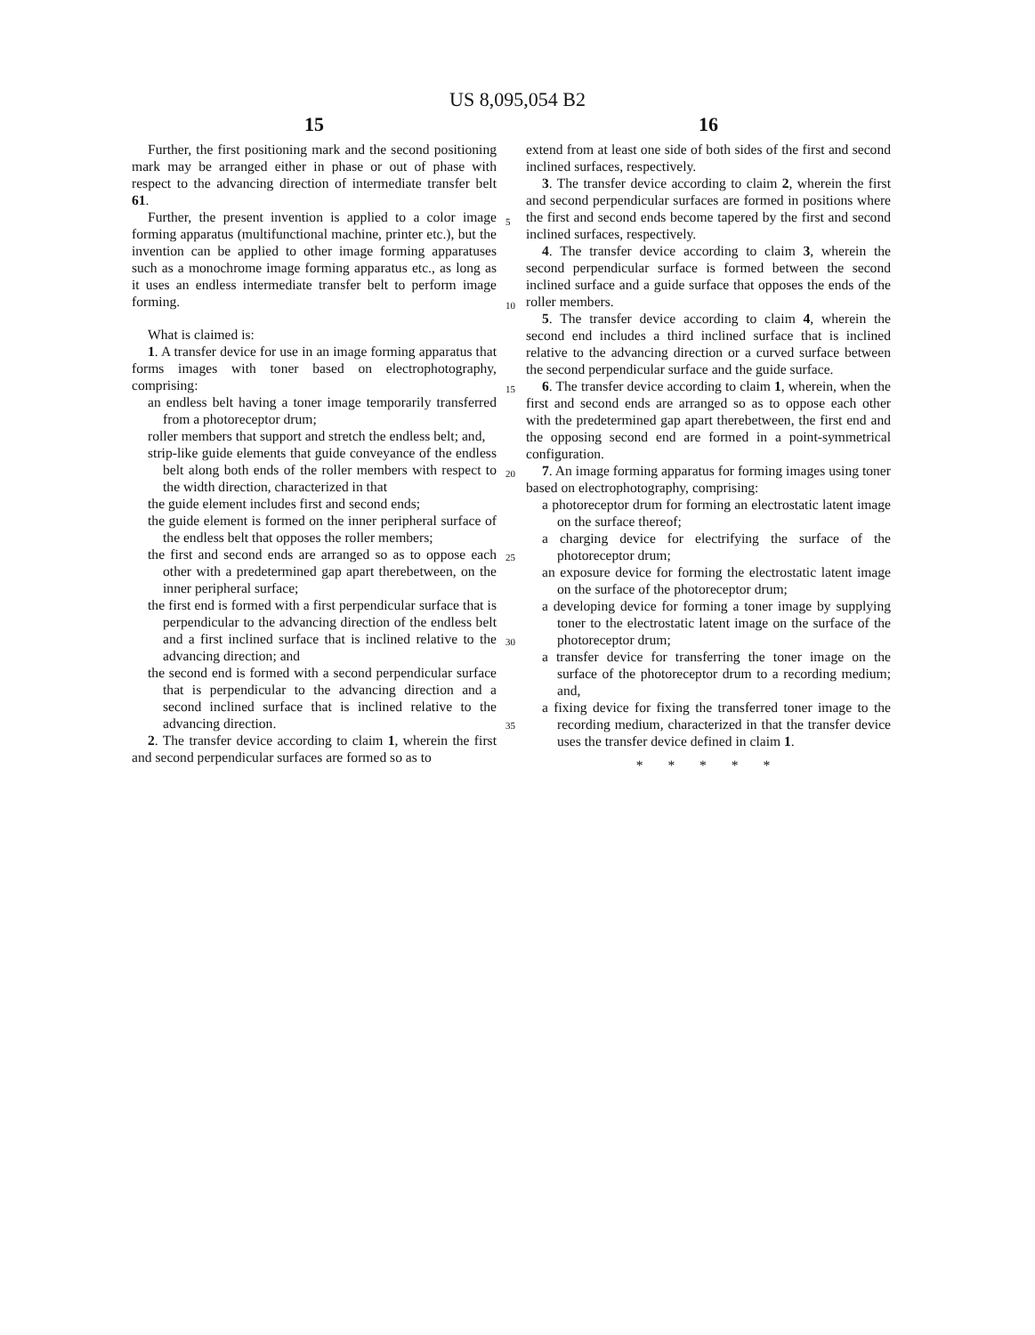US 8,095,054 B2
15 16
Further, the first positioning mark and the second positioning mark may be arranged either in phase or out of phase with respect to the advancing direction of intermediate transfer belt 61.
Further, the present invention is applied to a color image forming apparatus (multifunctional machine, printer etc.), but the invention can be applied to other image forming apparatuses such as a monochrome image forming apparatus etc., as long as it uses an endless intermediate transfer belt to perform image forming.
What is claimed is:
1. A transfer device for use in an image forming apparatus that forms images with toner based on electrophotography, comprising:
an endless belt having a toner image temporarily transferred from a photoreceptor drum;
roller members that support and stretch the endless belt; and,
strip-like guide elements that guide conveyance of the endless belt along both ends of the roller members with respect to the width direction, characterized in that
the guide element includes first and second ends;
the guide element is formed on the inner peripheral surface of the endless belt that opposes the roller members;
the first and second ends are arranged so as to oppose each other with a predetermined gap apart therebetween, on the inner peripheral surface;
the first end is formed with a first perpendicular surface that is perpendicular to the advancing direction of the endless belt and a first inclined surface that is inclined relative to the advancing direction; and
the second end is formed with a second perpendicular surface that is perpendicular to the advancing direction and a second inclined surface that is inclined relative to the advancing direction.
2. The transfer device according to claim 1, wherein the first and second perpendicular surfaces are formed so as to
5
10
15
20
25
30
35
extend from at least one side of both sides of the first and second inclined surfaces, respectively.
3. The transfer device according to claim 2, wherein the first and second perpendicular surfaces are formed in positions where the first and second ends become tapered by the first and second inclined surfaces, respectively.
4. The transfer device according to claim 3, wherein the second perpendicular surface is formed between the second inclined surface and a guide surface that opposes the ends of the roller members.
5. The transfer device according to claim 4, wherein the second end includes a third inclined surface that is inclined relative to the advancing direction or a curved surface between the second perpendicular surface and the guide surface.
6. The transfer device according to claim 1, wherein, when the first and second ends are arranged so as to oppose each other with the predetermined gap apart therebetween, the first end and the opposing second end are formed in a point-symmetrical configuration.
7. An image forming apparatus for forming images using toner based on electrophotography, comprising:
a photoreceptor drum for forming an electrostatic latent image on the surface thereof;
a charging device for electrifying the surface of the photoreceptor drum;
an exposure device for forming the electrostatic latent image on the surface of the photoreceptor drum;
a developing device for forming a toner image by supplying toner to the electrostatic latent image on the surface of the photoreceptor drum;
a transfer device for transferring the toner image on the surface of the photoreceptor drum to a recording medium; and,
a fixing device for fixing the transferred toner image to the recording medium, characterized in that the transfer device uses the transfer device defined in claim 1.
* * * * *